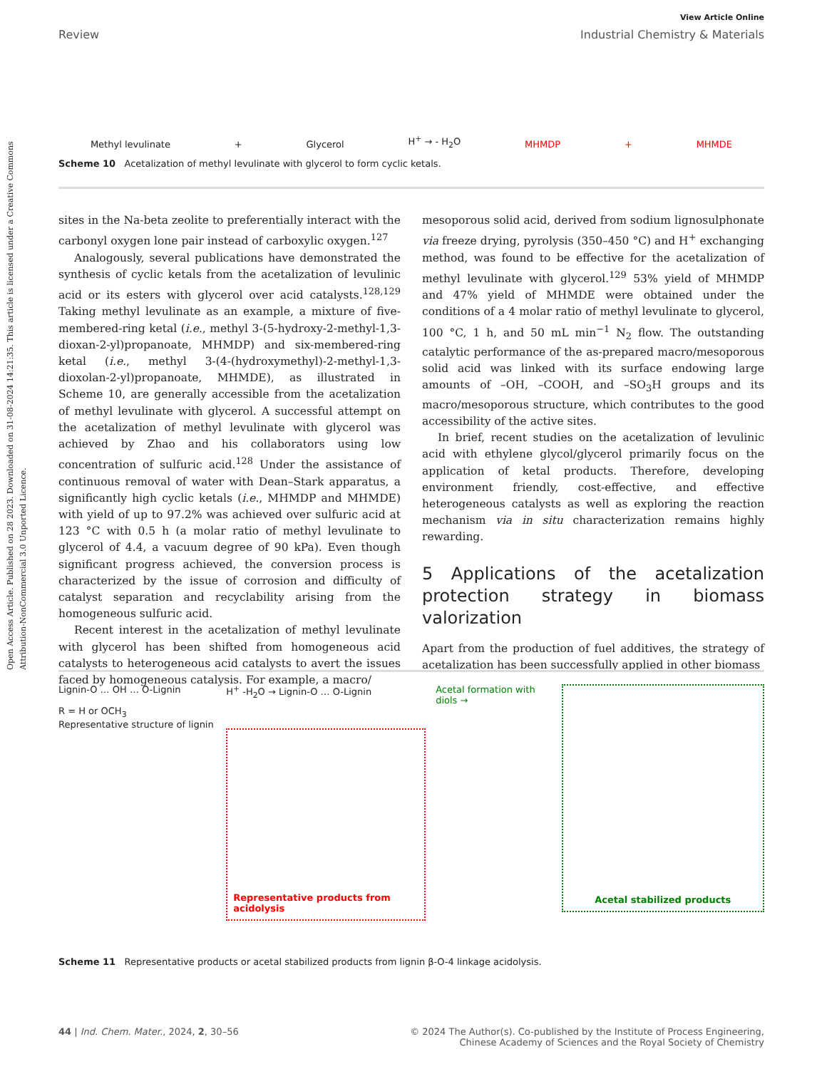Open Access Article. Published on 28 2023. Downloaded on 31-08-2024 14:21:35. This article is licensed under a Creative Commons Attribution-NonCommercial 3.0 Unported Licence.
View Article Online
Review Industrial Chemistry & Materials
Methyl levulinate + Glycerol H<sup>+</sup> → - H<sub>2</sub>O MHMDP + MHMDE
Scheme 10 Acetalization of methyl levulinate with glycerol to form cyclic ketals.
sites in the Na-beta zeolite to preferentially interact with the carbonyl oxygen lone pair instead of carboxylic oxygen.<sup>127</sup>
Analogously, several publications have demonstrated the synthesis of cyclic ketals from the acetalization of levulinic acid or its esters with glycerol over acid catalysts.<sup>128,129</sup> Taking methyl levulinate as an example, a mixture of five-membered-ring ketal (i.e., methyl 3-(5-hydroxy-2-methyl-1,3-dioxan-2-yl)propanoate, MHMDP) and six-membered-ring ketal (i.e., methyl 3-(4-(hydroxymethyl)-2-methyl-1,3-dioxolan-2-yl)propanoate, MHMDE), as illustrated in Scheme 10, are generally accessible from the acetalization of methyl levulinate with glycerol. A successful attempt on the acetalization of methyl levulinate with glycerol was achieved by Zhao and his collaborators using low concentration of sulfuric acid.<sup>128</sup> Under the assistance of continuous removal of water with Dean–Stark apparatus, a significantly high cyclic ketals (i.e., MHMDP and MHMDE) with yield of up to 97.2% was achieved over sulfuric acid at 123 °C with 0.5 h (a molar ratio of methyl levulinate to glycerol of 4.4, a vacuum degree of 90 kPa). Even though significant progress achieved, the conversion process is characterized by the issue of corrosion and difficulty of catalyst separation and recyclability arising from the homogeneous sulfuric acid.
Recent interest in the acetalization of methyl levulinate with glycerol has been shifted from homogeneous acid catalysts to heterogeneous acid catalysts to avert the issues faced by homogeneous catalysis. For example, a macro/
mesoporous solid acid, derived from sodium lignosulphonate via freeze drying, pyrolysis (350–450 °C) and H<sup>+</sup> exchanging method, was found to be effective for the acetalization of methyl levulinate with glycerol.<sup>129</sup> 53% yield of MHMDP and 47% yield of MHMDE were obtained under the conditions of a 4 molar ratio of methyl levulinate to glycerol, 100 °C, 1 h, and 50 mL min<sup>−1</sup> N<sub>2</sub> flow. The outstanding catalytic performance of the as-prepared macro/mesoporous solid acid was linked with its surface endowing large amounts of –OH, –COOH, and –SO<sub>3</sub>H groups and its macro/mesoporous structure, which contributes to the good accessibility of the active sites.
In brief, recent studies on the acetalization of levulinic acid with ethylene glycol/glycerol primarily focus on the application of ketal products. Therefore, developing environment friendly, cost-effective, and effective heterogeneous catalysts as well as exploring the reaction mechanism via in situ characterization remains highly rewarding.
5 Applications of the acetalization protection strategy in biomass valorization
Apart from the production of fuel additives, the strategy of acetalization has been successfully applied in other biomass
Lignin-O … OH … O-Lignin
R = H or OCH<sub>3</sub>
Representative structure of lignin
H<sup>+</sup> -H<sub>2</sub>O → Lignin-O … O-Lignin
Representative products from acidolysis
Acetal formation with diols →
Acetal stabilized products
Scheme 11 Representative products or acetal stabilized products from lignin β-O-4 linkage acidolysis.
44 | Ind. Chem. Mater., 2024, 2, 30–56 © 2024 The Author(s). Co-published by the Institute of Process Engineering,
Chinese Academy of Sciences and the Royal Society of Chemistry